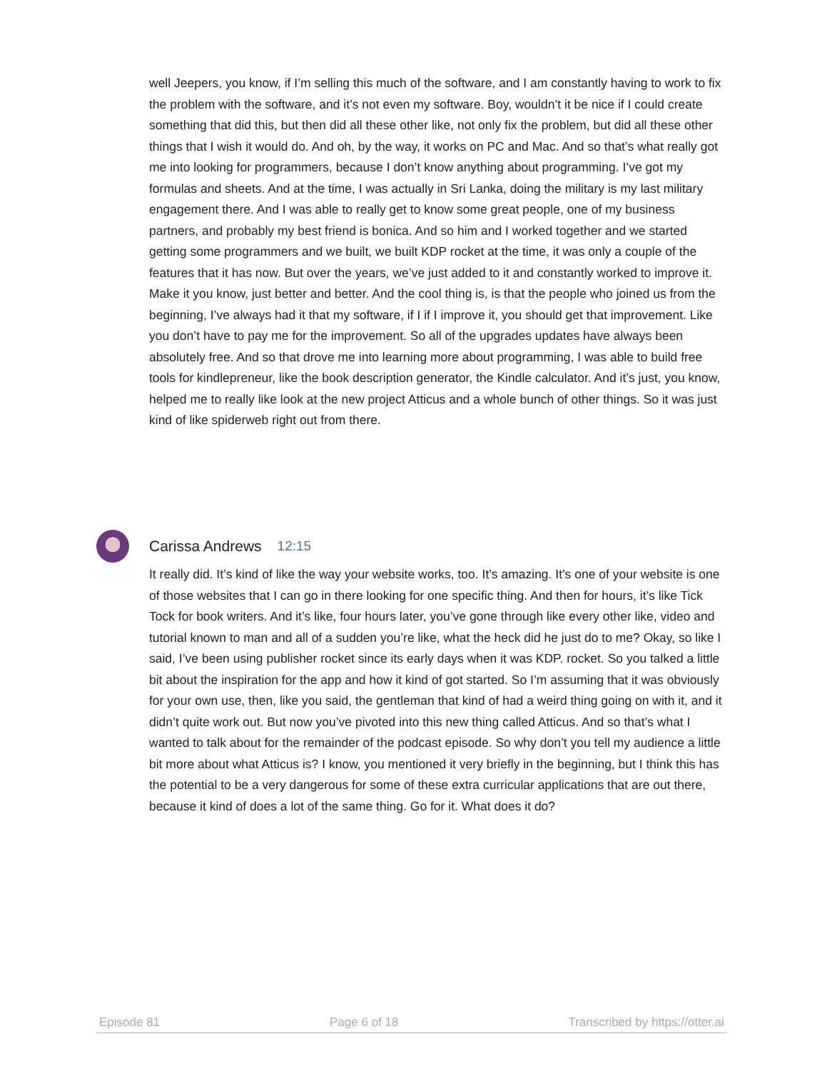well Jeepers, you know, if I’m selling this much of the software, and I am constantly having to work to fix the problem with the software, and it’s not even my software. Boy, wouldn’t it be nice if I could create something that did this, but then did all these other like, not only fix the problem, but did all these other things that I wish it would do. And oh, by the way, it works on PC and Mac. And so that’s what really got me into looking for programmers, because I don’t know anything about programming. I’ve got my formulas and sheets. And at the time, I was actually in Sri Lanka, doing the military is my last military engagement there. And I was able to really get to know some great people, one of my business partners, and probably my best friend is bonica. And so him and I worked together and we started getting some programmers and we built, we built KDP rocket at the time, it was only a couple of the features that it has now. But over the years, we’ve just added to it and constantly worked to improve it. Make it you know, just better and better. And the cool thing is, is that the people who joined us from the beginning, I’ve always had it that my software, if I if I improve it, you should get that improvement. Like you don’t have to pay me for the improvement. So all of the upgrades updates have always been absolutely free. And so that drove me into learning more about programming, I was able to build free tools for kindlepreneur, like the book description generator, the Kindle calculator. And it’s just, you know, helped me to really like look at the new project Atticus and a whole bunch of other things. So it was just kind of like spiderweb right out from there.
Carissa Andrews 12:15
It really did. It’s kind of like the way your website works, too. It’s amazing. It’s one of your website is one of those websites that I can go in there looking for one specific thing. And then for hours, it’s like Tick Tock for book writers. And it’s like, four hours later, you’ve gone through like every other like, video and tutorial known to man and all of a sudden you’re like, what the heck did he just do to me? Okay, so like I said, I’ve been using publisher rocket since its early days when it was KDP. rocket. So you talked a little bit about the inspiration for the app and how it kind of got started. So I’m assuming that it was obviously for your own use, then, like you said, the gentleman that kind of had a weird thing going on with it, and it didn’t quite work out. But now you’ve pivoted into this new thing called Atticus. And so that’s what I wanted to talk about for the remainder of the podcast episode. So why don’t you tell my audience a little bit more about what Atticus is? I know, you mentioned it very briefly in the beginning, but I think this has the potential to be a very dangerous for some of these extra curricular applications that are out there, because it kind of does a lot of the same thing. Go for it. What does it do?
Episode 81 Page 6 of 18 Transcribed by https://otter.ai